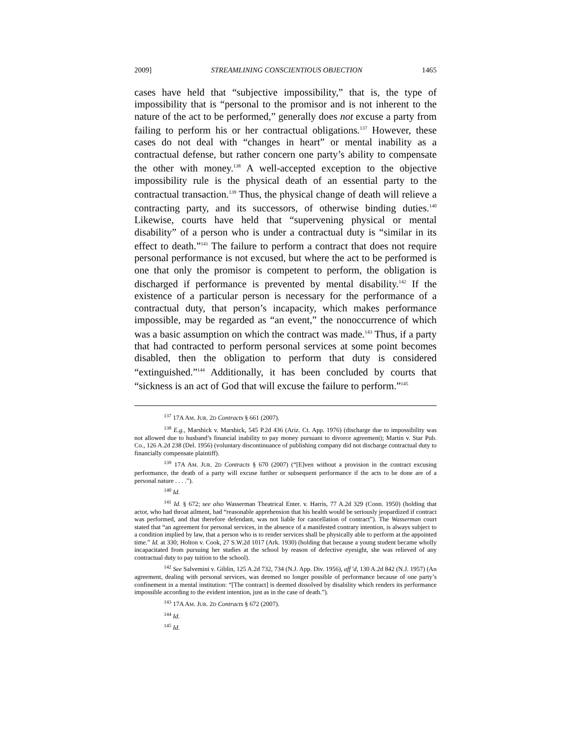2009] STREAMLINING CONSCIENTIOUS OBJECTION 1465
cases have held that “subjective impossibility,” that is, the type of impossibility that is “personal to the promisor and is not inherent to the nature of the act to be performed,” generally does not excuse a party from failing to perform his or her contractual obligations.<sup>137</sup> However, these cases do not deal with “changes in heart” or mental inability as a contractual defense, but rather concern one party’s ability to compensate the other with money.<sup>138</sup> A well-accepted exception to the objective impossibility rule is the physical death of an essential party to the contractual transaction.<sup>139</sup> Thus, the physical change of death will relieve a contracting party, and its successors, of otherwise binding duties.<sup>140</sup> Likewise, courts have held that “supervening physical or mental disability” of a person who is under a contractual duty is “similar in its effect to death.”<sup>141</sup> The failure to perform a contract that does not require personal performance is not excused, but where the act to be performed is one that only the promisor is competent to perform, the obligation is discharged if performance is prevented by mental disability.<sup>142</sup> If the existence of a particular person is necessary for the performance of a contractual duty, that person’s incapacity, which makes performance impossible, may be regarded as “an event,” the nonoccurrence of which was a basic assumption on which the contract was made.<sup>143</sup> Thus, if a party that had contracted to perform personal services at some point becomes disabled, then the obligation to perform that duty is considered “extinguished.”<sup>144</sup> Additionally, it has been concluded by courts that “sickness is an act of God that will excuse the failure to perform.”<sup>145</sup>
<sup>137</sup> 17A AM. JUR. 2D Contracts § 661 (2007).
<sup>138</sup> E.g., Marshick v. Marshick, 545 P.2d 436 (Ariz. Ct. App. 1976) (discharge due to impossibility was not allowed due to husband’s financial inability to pay money pursuant to divorce agreement); Martin v. Star Pub. Co., 126 A.2d 238 (Del. 1956) (voluntary discontinuance of publishing company did not discharge contractual duty to financially compensate plaintiff).
<sup>139</sup> 17A AM. JUR. 2D Contracts § 670 (2007) (“[E]ven without a provision in the contract excusing performance, the death of a party will excuse further or subsequent performance if the acts to be done are of a personal nature . . . .”).
<sup>140</sup> Id.
<sup>141</sup> Id. § 672; see also Wasserman Theatrical Enter. v. Harris, 77 A.2d 329 (Conn. 1950) (holding that actor, who had throat ailment, had “reasonable apprehension that his health would be seriously jeopardized if contract was performed, and that therefore defendant, was not liable for cancellation of contract”). The Wasserman court stated that “an agreement for personal services, in the absence of a manifested contrary intention, is always subject to a condition implied by law, that a person who is to render services shall be physically able to perform at the appointed time.” Id. at 330; Holton v. Cook, 27 S.W.2d 1017 (Ark. 1930) (holding that because a young student became wholly incapacitated from pursuing her studies at the school by reason of defective eyesight, she was relieved of any contractual duty to pay tuition to the school).
<sup>142</sup> See Salvemini v. Giblin, 125 A.2d 732, 734 (N.J. App. Div. 1956), aff’d, 130 A.2d 842 (N.J. 1957) (An agreement, dealing with personal services, was deemed no longer possible of performance because of one party’s confinement in a mental institution: “[The contract] is deemed dissolved by disability which renders its performance impossible according to the evident intention, just as in the case of death.”).
<sup>143</sup> 17A AM. JUR. 2D Contracts § 672 (2007).
<sup>144</sup> Id.
<sup>145</sup> Id.